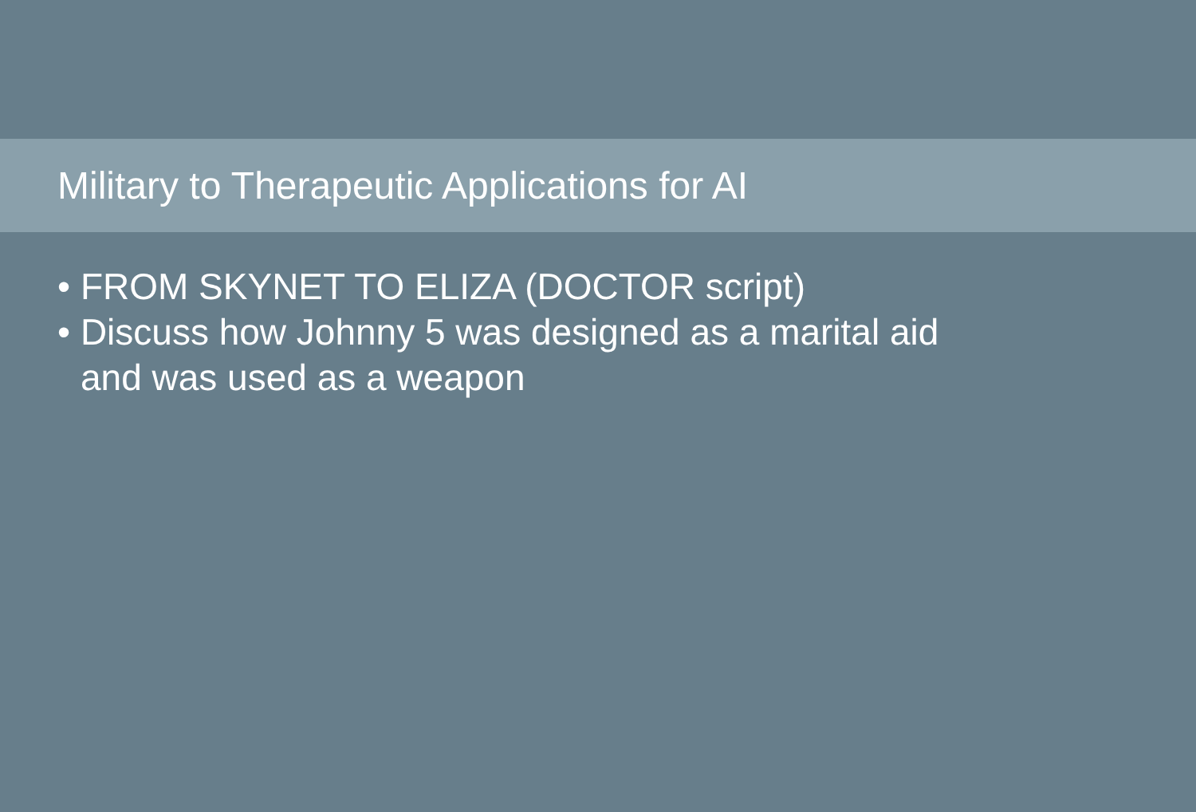Military to Therapeutic Applications for AI
• FROM SKYNET TO ELIZA (DOCTOR script)
• Discuss how Johnny 5 was designed as a marital aid
and was used as a weapon